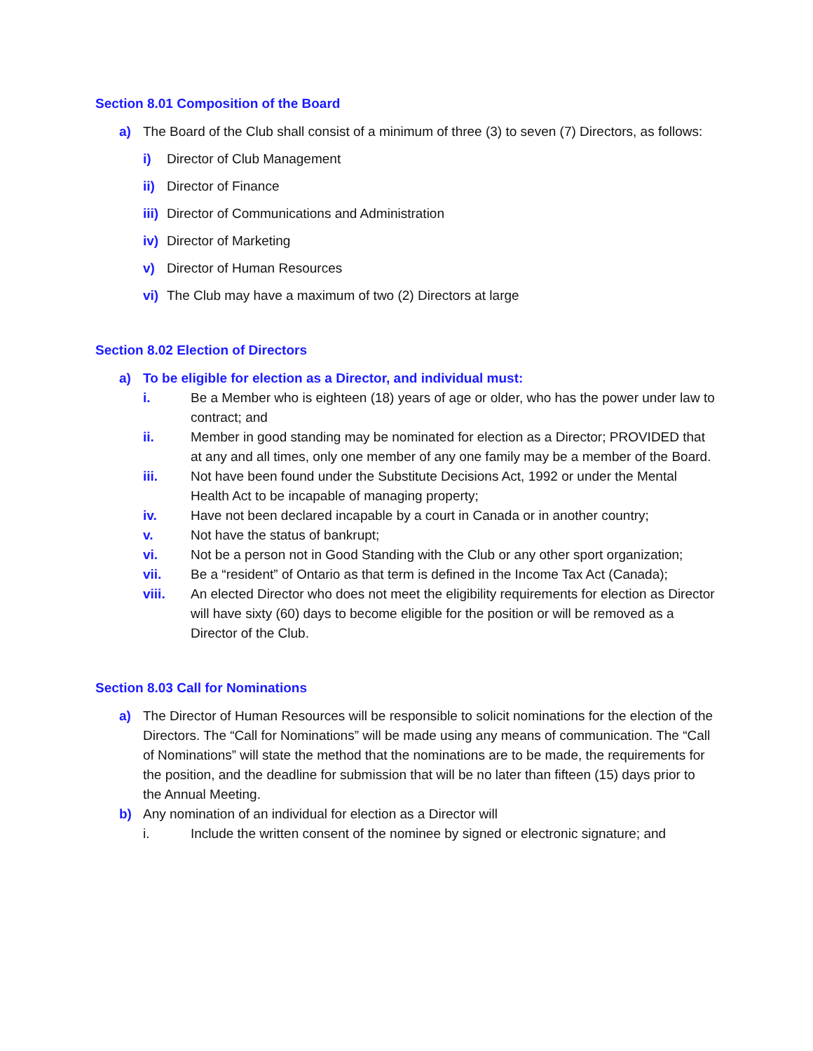Section 8.01 Composition of the Board
a) The Board of the Club shall consist of a minimum of three (3) to seven (7) Directors, as follows:
i) Director of Club Management
ii) Director of Finance
iii) Director of Communications and Administration
iv) Director of Marketing
v) Director of Human Resources
vi) The Club may have a maximum of two (2) Directors at large
Section 8.02 Election of Directors
a) To be eligible for election as a Director, and individual must:
i. Be a Member who is eighteen (18) years of age or older, who has the power under law to contract; and
ii. Member in good standing may be nominated for election as a Director; PROVIDED that at any and all times, only one member of any one family may be a member of the Board.
iii. Not have been found under the Substitute Decisions Act, 1992 or under the Mental Health Act to be incapable of managing property;
iv. Have not been declared incapable by a court in Canada or in another country;
v. Not have the status of bankrupt;
vi. Not be a person not in Good Standing with the Club or any other sport organization;
vii. Be a “resident” of Ontario as that term is defined in the Income Tax Act (Canada);
viii. An elected Director who does not meet the eligibility requirements for election as Director will have sixty (60) days to become eligible for the position or will be removed as a Director of the Club.
Section 8.03 Call for Nominations
a) The Director of Human Resources will be responsible to solicit nominations for the election of the Directors. The “Call for Nominations” will be made using any means of communication. The “Call of Nominations” will state the method that the nominations are to be made, the requirements for the position, and the deadline for submission that will be no later than fifteen (15) days prior to the Annual Meeting.
b) Any nomination of an individual for election as a Director will
i. Include the written consent of the nominee by signed or electronic signature; and